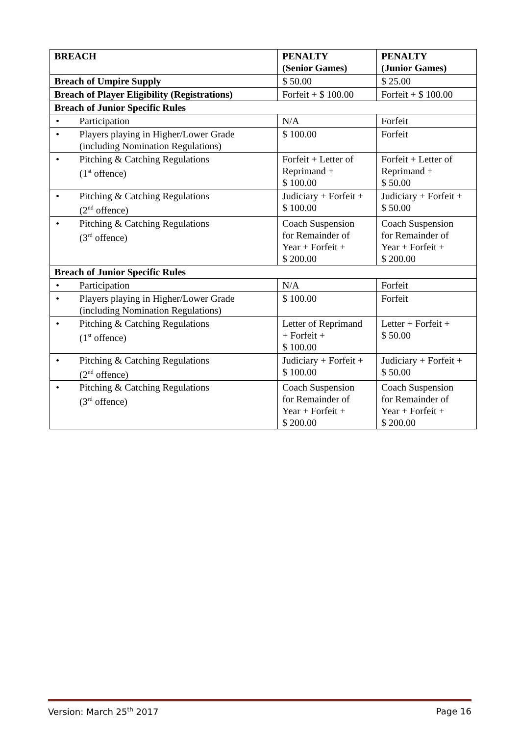| BREACH | PENALTY (Senior Games) | PENALTY (Junior Games) |
| --- | --- | --- |
| Breach of Umpire Supply | $ 50.00 | $ 25.00 |
| Breach of Player Eligibility (Registrations) | Forfeit + $ 100.00 | Forfeit + $ 100.00 |
| Breach of Junior Specific Rules | | |
| • Participation | N/A | Forfeit |
| • Players playing in Higher/Lower Grade (including Nomination Regulations) | $ 100.00 | Forfeit |
| • Pitching & Catching Regulations (1<sup>st</sup> offence) | Forfeit + Letter of Reprimand + $ 100.00 | Forfeit + Letter of Reprimand + $ 50.00 |
| • Pitching & Catching Regulations (2<sup>nd</sup> offence) | Judiciary + Forfeit + $ 100.00 | Judiciary + Forfeit + $ 50.00 |
| • Pitching & Catching Regulations (3<sup>rd</sup> offence) | Coach Suspension for Remainder of Year + Forfeit + $ 200.00 | Coach Suspension for Remainder of Year + Forfeit + $ 200.00 |
| Breach of Junior Specific Rules | | |
| • Participation | N/A | Forfeit |
| • Players playing in Higher/Lower Grade (including Nomination Regulations) | $ 100.00 | Forfeit |
| • Pitching & Catching Regulations (1<sup>st</sup> offence) | Letter of Reprimand + Forfeit + $ 100.00 | Letter + Forfeit + $ 50.00 |
| • Pitching & Catching Regulations (2<sup>nd</sup> offence) | Judiciary + Forfeit + $ 100.00 | Judiciary + Forfeit + $ 50.00 |
| • Pitching & Catching Regulations (3<sup>rd</sup> offence) | Coach Suspension for Remainder of Year + Forfeit + $ 200.00 | Coach Suspension for Remainder of Year + Forfeit + $ 200.00 |
Version: March 25<sup>th</sup> 2017 Page 16